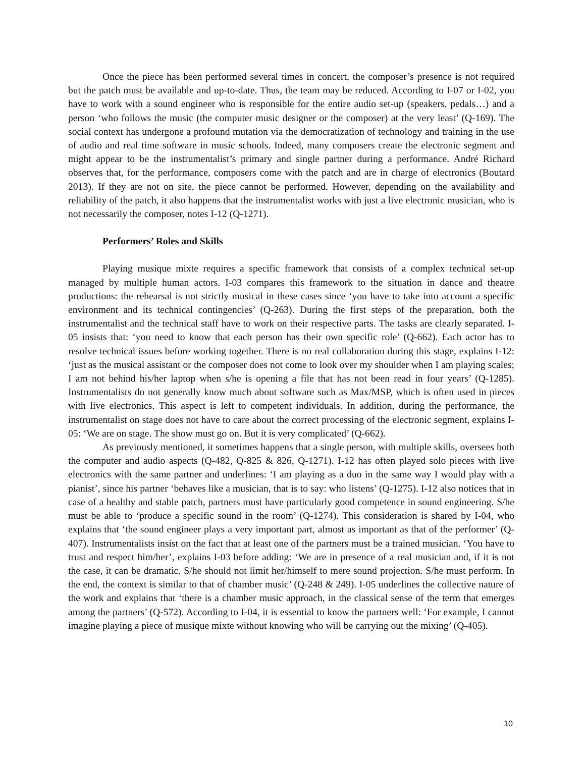Once the piece has been performed several times in concert, the composer’s presence is not required but the patch must be available and up-to-date. Thus, the team may be reduced. According to I-07 or I-02, you have to work with a sound engineer who is responsible for the entire audio set-up (speakers, pedals…) and a person ‘who follows the music (the computer music designer or the composer) at the very least’ (Q-169). The social context has undergone a profound mutation via the democratization of technology and training in the use of audio and real time software in music schools. Indeed, many composers create the electronic segment and might appear to be the instrumentalist’s primary and single partner during a performance. André Richard observes that, for the performance, composers come with the patch and are in charge of electronics (Boutard 2013). If they are not on site, the piece cannot be performed. However, depending on the availability and reliability of the patch, it also happens that the instrumentalist works with just a live electronic musician, who is not necessarily the composer, notes I-12 (Q-1271).
Performers’ Roles and Skills
Playing musique mixte requires a specific framework that consists of a complex technical set-up managed by multiple human actors. I-03 compares this framework to the situation in dance and theatre productions: the rehearsal is not strictly musical in these cases since ‘you have to take into account a specific environment and its technical contingencies’ (Q-263). During the first steps of the preparation, both the instrumentalist and the technical staff have to work on their respective parts. The tasks are clearly separated. I-05 insists that: ‘you need to know that each person has their own specific role’ (Q-662). Each actor has to resolve technical issues before working together. There is no real collaboration during this stage, explains I-12: ‘just as the musical assistant or the composer does not come to look over my shoulder when I am playing scales; I am not behind his/her laptop when s/he is opening a file that has not been read in four years’ (Q-1285). Instrumentalists do not generally know much about software such as Max/MSP, which is often used in pieces with live electronics. This aspect is left to competent individuals. In addition, during the performance, the instrumentalist on stage does not have to care about the correct processing of the electronic segment, explains I-05: ‘We are on stage. The show must go on. But it is very complicated’ (Q-662).
As previously mentioned, it sometimes happens that a single person, with multiple skills, oversees both the computer and audio aspects (Q-482, Q-825 & 826, Q-1271). I-12 has often played solo pieces with live electronics with the same partner and underlines: ‘I am playing as a duo in the same way I would play with a pianist’, since his partner ‘behaves like a musician, that is to say: who listens’ (Q-1275). I-12 also notices that in case of a healthy and stable patch, partners must have particularly good competence in sound engineering. S/he must be able to ‘produce a specific sound in the room’ (Q-1274). This consideration is shared by I-04, who explains that ‘the sound engineer plays a very important part, almost as important as that of the performer’ (Q-407). Instrumentalists insist on the fact that at least one of the partners must be a trained musician. ‘You have to trust and respect him/her’, explains I-03 before adding: ‘We are in presence of a real musician and, if it is not the case, it can be dramatic. S/he should not limit her/himself to mere sound projection. S/he must perform. In the end, the context is similar to that of chamber music’ (Q-248 & 249). I-05 underlines the collective nature of the work and explains that ‘there is a chamber music approach, in the classical sense of the term that emerges among the partners’ (Q-572). According to I-04, it is essential to know the partners well: ‘For example, I cannot imagine playing a piece of musique mixte without knowing who will be carrying out the mixing’ (Q-405).
10